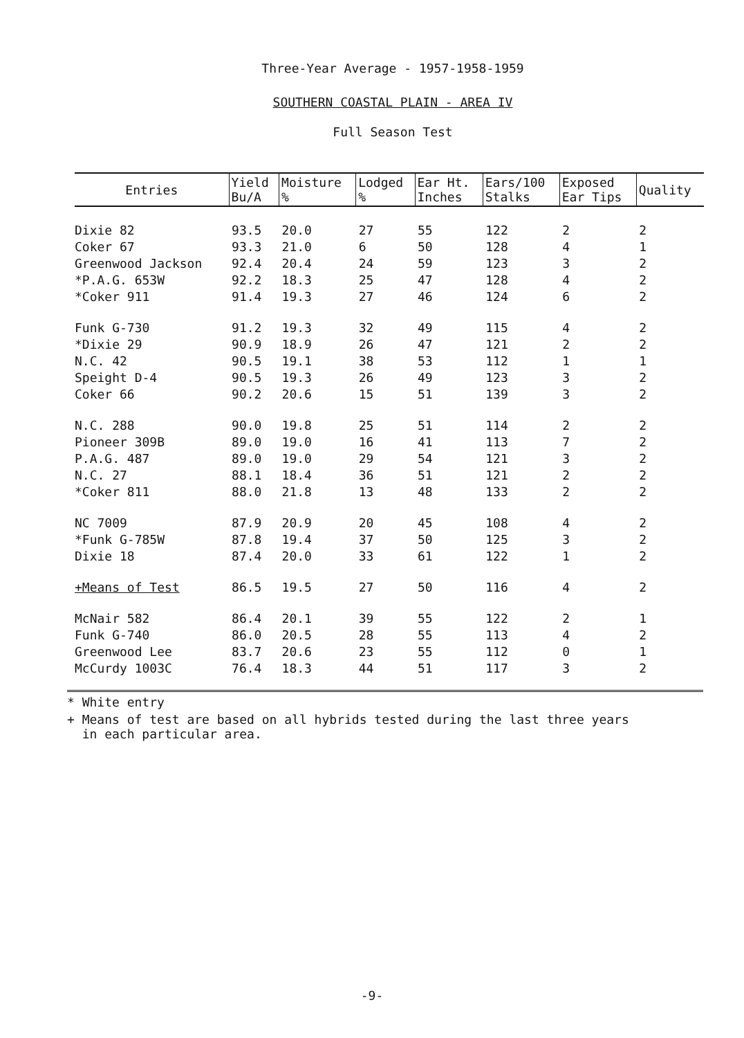Three-Year Average - 1957-1958-1959
SOUTHERN COASTAL PLAIN - AREA IV
Full Season Test
| Entries | Yield Bu/A | Moisture % | Lodged % | Ear Ht. Inches | Ears/100 Stalks | Exposed Ear Tips | Quality |
| --- | --- | --- | --- | --- | --- | --- | --- |
| Dixie 82 | 93.5 | 20.0 | 27 | 55 | 122 | 2 | 2 |
| Coker 67 | 93.3 | 21.0 | 6 | 50 | 128 | 4 | 1 |
| Greenwood Jackson | 92.4 | 20.4 | 24 | 59 | 123 | 3 | 2 |
| *P.A.G. 653W | 92.2 | 18.3 | 25 | 47 | 128 | 4 | 2 |
| *Coker 911 | 91.4 | 19.3 | 27 | 46 | 124 | 6 | 2 |
| Funk G-730 | 91.2 | 19.3 | 32 | 49 | 115 | 4 | 2 |
| *Dixie 29 | 90.9 | 18.9 | 26 | 47 | 121 | 2 | 2 |
| N.C. 42 | 90.5 | 19.1 | 38 | 53 | 112 | 1 | 1 |
| Speight D-4 | 90.5 | 19.3 | 26 | 49 | 123 | 3 | 2 |
| Coker 66 | 90.2 | 20.6 | 15 | 51 | 139 | 3 | 2 |
| N.C. 288 | 90.0 | 19.8 | 25 | 51 | 114 | 2 | 2 |
| Pioneer 309B | 89.0 | 19.0 | 16 | 41 | 113 | 7 | 2 |
| P.A.G. 487 | 89.0 | 19.0 | 29 | 54 | 121 | 3 | 2 |
| N.C. 27 | 88.1 | 18.4 | 36 | 51 | 121 | 2 | 2 |
| *Coker 811 | 88.0 | 21.8 | 13 | 48 | 133 | 2 | 2 |
| NC 7009 | 87.9 | 20.9 | 20 | 45 | 108 | 4 | 2 |
| *Funk G-785W | 87.8 | 19.4 | 37 | 50 | 125 | 3 | 2 |
| Dixie 18 | 87.4 | 20.0 | 33 | 61 | 122 | 1 | 2 |
| +Means of Test | 86.5 | 19.5 | 27 | 50 | 116 | 4 | 2 |
| McNair 582 | 86.4 | 20.1 | 39 | 55 | 122 | 2 | 1 |
| Funk G-740 | 86.0 | 20.5 | 28 | 55 | 113 | 4 | 2 |
| Greenwood Lee | 83.7 | 20.6 | 23 | 55 | 112 | 0 | 1 |
| McCurdy 1003C | 76.4 | 18.3 | 44 | 51 | 117 | 3 | 2 |
* White entry
+ Means of test are based on all hybrids tested during the last three years
in each particular area.
-9-